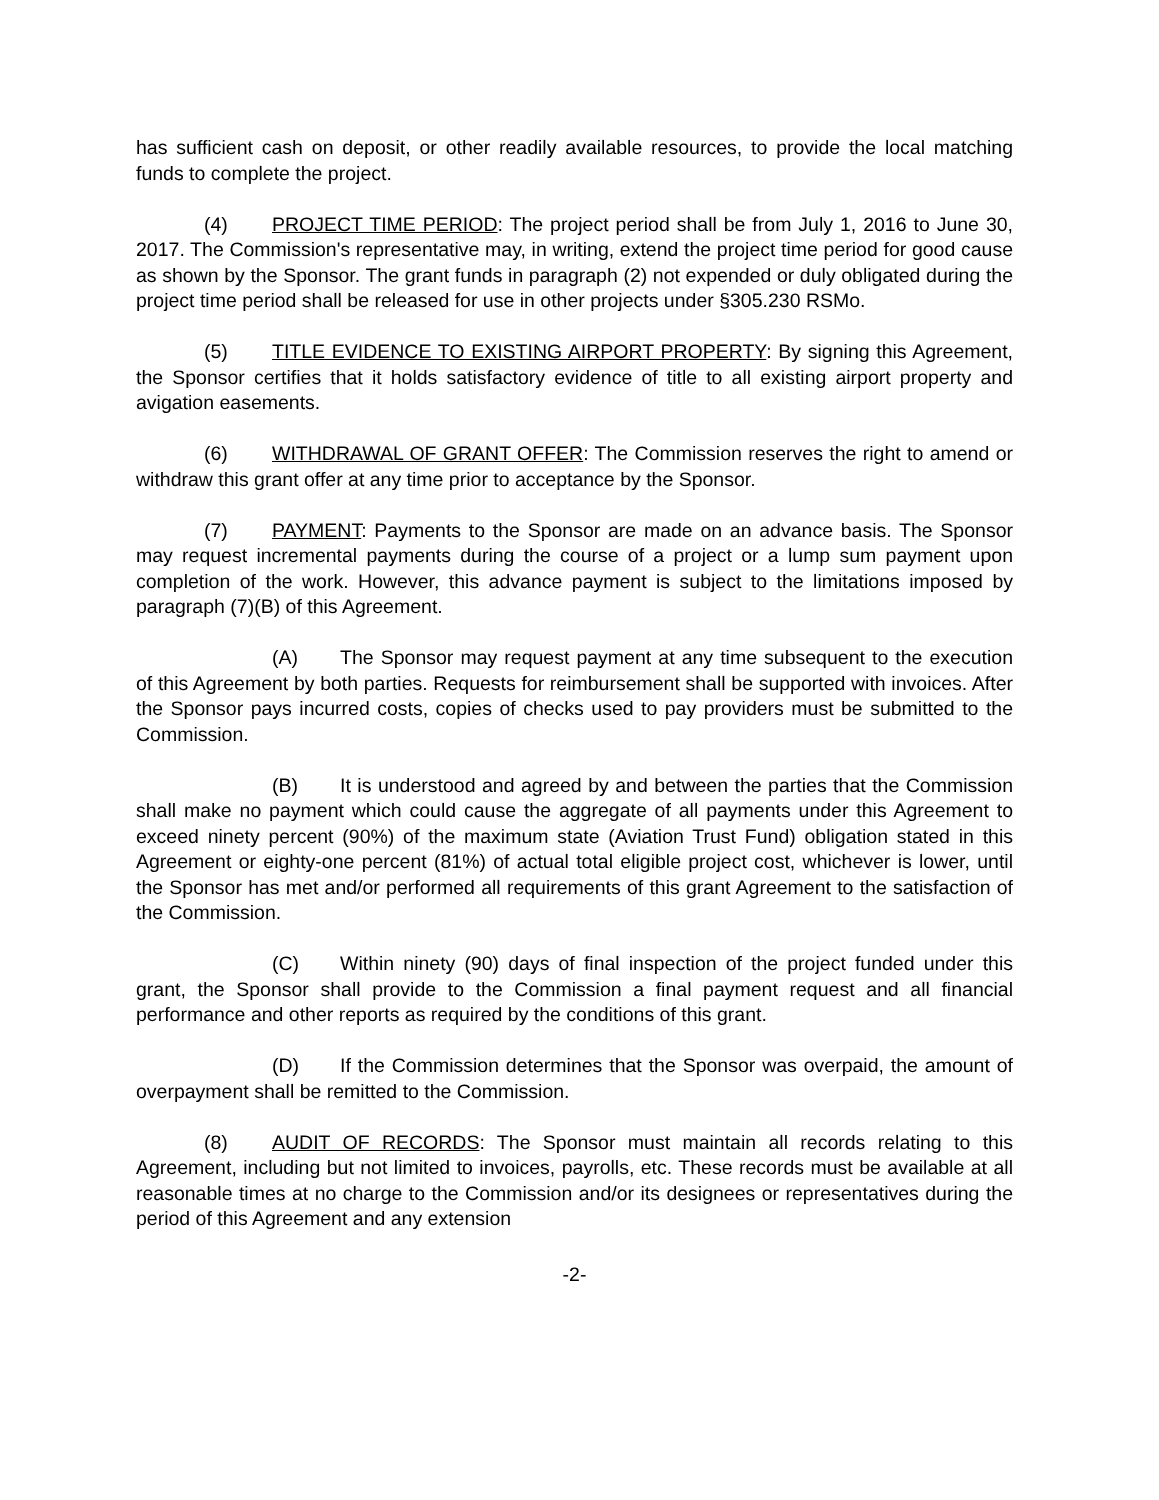has sufficient cash on deposit, or other readily available resources, to provide the local matching funds to complete the project.
(4) PROJECT TIME PERIOD: The project period shall be from July 1, 2016 to June 30, 2017. The Commission's representative may, in writing, extend the project time period for good cause as shown by the Sponsor. The grant funds in paragraph (2) not expended or duly obligated during the project time period shall be released for use in other projects under §305.230 RSMo.
(5) TITLE EVIDENCE TO EXISTING AIRPORT PROPERTY: By signing this Agreement, the Sponsor certifies that it holds satisfactory evidence of title to all existing airport property and avigation easements.
(6) WITHDRAWAL OF GRANT OFFER: The Commission reserves the right to amend or withdraw this grant offer at any time prior to acceptance by the Sponsor.
(7) PAYMENT: Payments to the Sponsor are made on an advance basis. The Sponsor may request incremental payments during the course of a project or a lump sum payment upon completion of the work. However, this advance payment is subject to the limitations imposed by paragraph (7)(B) of this Agreement.
(A) The Sponsor may request payment at any time subsequent to the execution of this Agreement by both parties. Requests for reimbursement shall be supported with invoices. After the Sponsor pays incurred costs, copies of checks used to pay providers must be submitted to the Commission.
(B) It is understood and agreed by and between the parties that the Commission shall make no payment which could cause the aggregate of all payments under this Agreement to exceed ninety percent (90%) of the maximum state (Aviation Trust Fund) obligation stated in this Agreement or eighty-one percent (81%) of actual total eligible project cost, whichever is lower, until the Sponsor has met and/or performed all requirements of this grant Agreement to the satisfaction of the Commission.
(C) Within ninety (90) days of final inspection of the project funded under this grant, the Sponsor shall provide to the Commission a final payment request and all financial performance and other reports as required by the conditions of this grant.
(D) If the Commission determines that the Sponsor was overpaid, the amount of overpayment shall be remitted to the Commission.
(8) AUDIT OF RECORDS: The Sponsor must maintain all records relating to this Agreement, including but not limited to invoices, payrolls, etc. These records must be available at all reasonable times at no charge to the Commission and/or its designees or representatives during the period of this Agreement and any extension
-2-